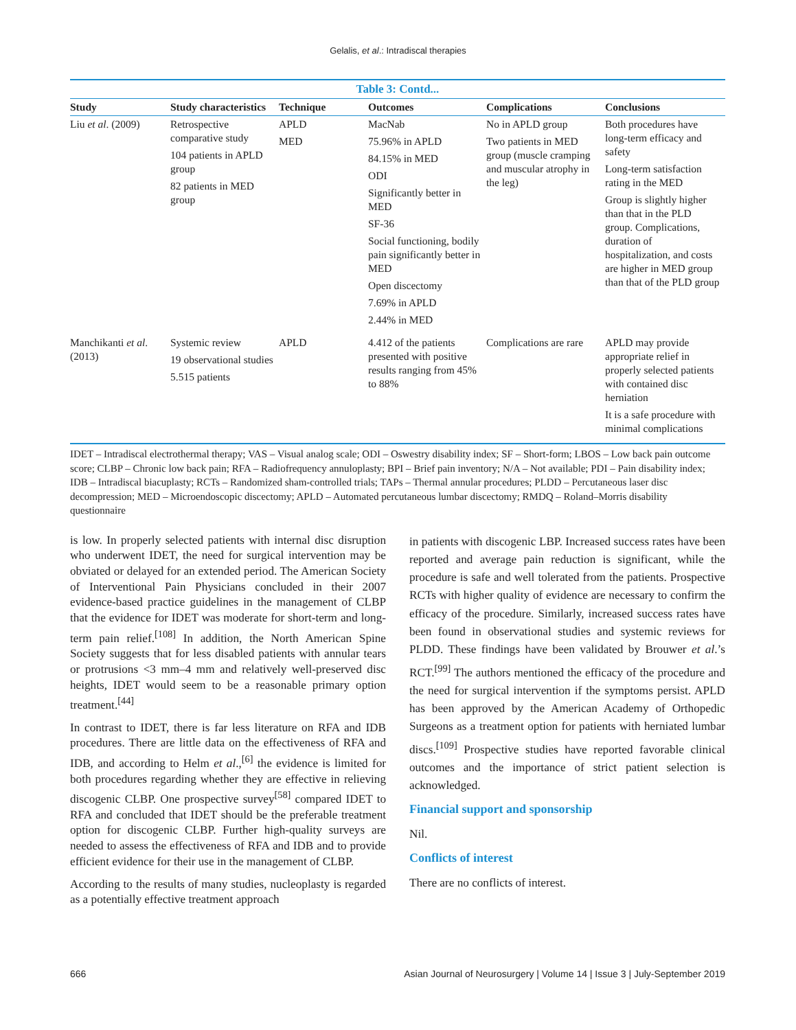Gelalis, et al.: Intradiscal therapies
Table 3: Contd...
| Study | Study characteristics | Technique | Outcomes | Complications | Conclusions |
| --- | --- | --- | --- | --- | --- |
| Liu et al . (2009) | Retrospective comparative study 104 patients in APLD group 82 patients in MED group | APLD MED | MacNab 75.96% in APLD 84.15% in MED ODI Significantly better in MED SF-36 Social functioning, bodily pain significantly better in MED Open discectomy 7.69% in APLD 2.44% in MED | No in APLD group Two patients in MED group (muscle cramping and muscular atrophy in the leg) | Both procedures have long-term efficacy and safety Long-term satisfaction rating in the MED Group is slightly higher than that in the PLD group. Complications, duration of hospitalization, and costs are higher in MED group than that of the PLD group |
| Manchikanti et al . (2013) | Systemic review 19 observational studies 5.515 patients | APLD | 4.412 of the patients presented with positive results ranging from 45% to 88% | Complications are rare | APLD may provide appropriate relief in properly selected patients with contained disc herniation It is a safe procedure with minimal complications |
IDET – Intradiscal electrothermal therapy; VAS – Visual analog scale; ODI – Oswestry disability index; SF – Short-form; LBOS – Low back pain outcome score; CLBP – Chronic low back pain; RFA – Radiofrequency annuloplasty; BPI – Brief pain inventory; N/A – Not available; PDI – Pain disability index; IDB – Intradiscal biacuplasty; RCTs – Randomized sham-controlled trials; TAPs – Thermal annular procedures; PLDD – Percutaneous laser disc decompression; MED – Microendoscopic discectomy; APLD – Automated percutaneous lumbar discectomy; RMDQ – Roland–Morris disability questionnaire
is low. In properly selected patients with internal disc disruption who underwent IDET, the need for surgical intervention may be obviated or delayed for an extended period. The American Society of Interventional Pain Physicians concluded in their 2007 evidence-based practice guidelines in the management of CLBP that the evidence for IDET was moderate for short-term and long-term pain relief.<sup>[108]</sup> In addition, the North American Spine Society suggests that for less disabled patients with annular tears or protrusions <3 mm–4 mm and relatively well-preserved disc heights, IDET would seem to be a reasonable primary option treatment.<sup>[44]</sup>
In contrast to IDET, there is far less literature on RFA and IDB procedures. There are little data on the effectiveness of RFA and IDB, and according to Helm et al.,<sup>[6]</sup> the evidence is limited for both procedures regarding whether they are effective in relieving discogenic CLBP. One prospective survey<sup>[58]</sup> compared IDET to RFA and concluded that IDET should be the preferable treatment option for discogenic CLBP. Further high-quality surveys are needed to assess the effectiveness of RFA and IDB and to provide efficient evidence for their use in the management of CLBP.
According to the results of many studies, nucleoplasty is regarded as a potentially effective treatment approach
in patients with discogenic LBP. Increased success rates have been reported and average pain reduction is significant, while the procedure is safe and well tolerated from the patients. Prospective RCTs with higher quality of evidence are necessary to confirm the efficacy of the procedure. Similarly, increased success rates have been found in observational studies and systemic reviews for PLDD. These findings have been validated by Brouwer et al.’s RCT.<sup>[99]</sup> The authors mentioned the efficacy of the procedure and the need for surgical intervention if the symptoms persist. APLD has been approved by the American Academy of Orthopedic Surgeons as a treatment option for patients with herniated lumbar discs.<sup>[109]</sup> Prospective studies have reported favorable clinical outcomes and the importance of strict patient selection is acknowledged.
Financial support and sponsorship
Nil.
Conflicts of interest
There are no conflicts of interest.
666 Asian Journal of Neurosurgery | Volume 14 | Issue 3 | July-September 2019